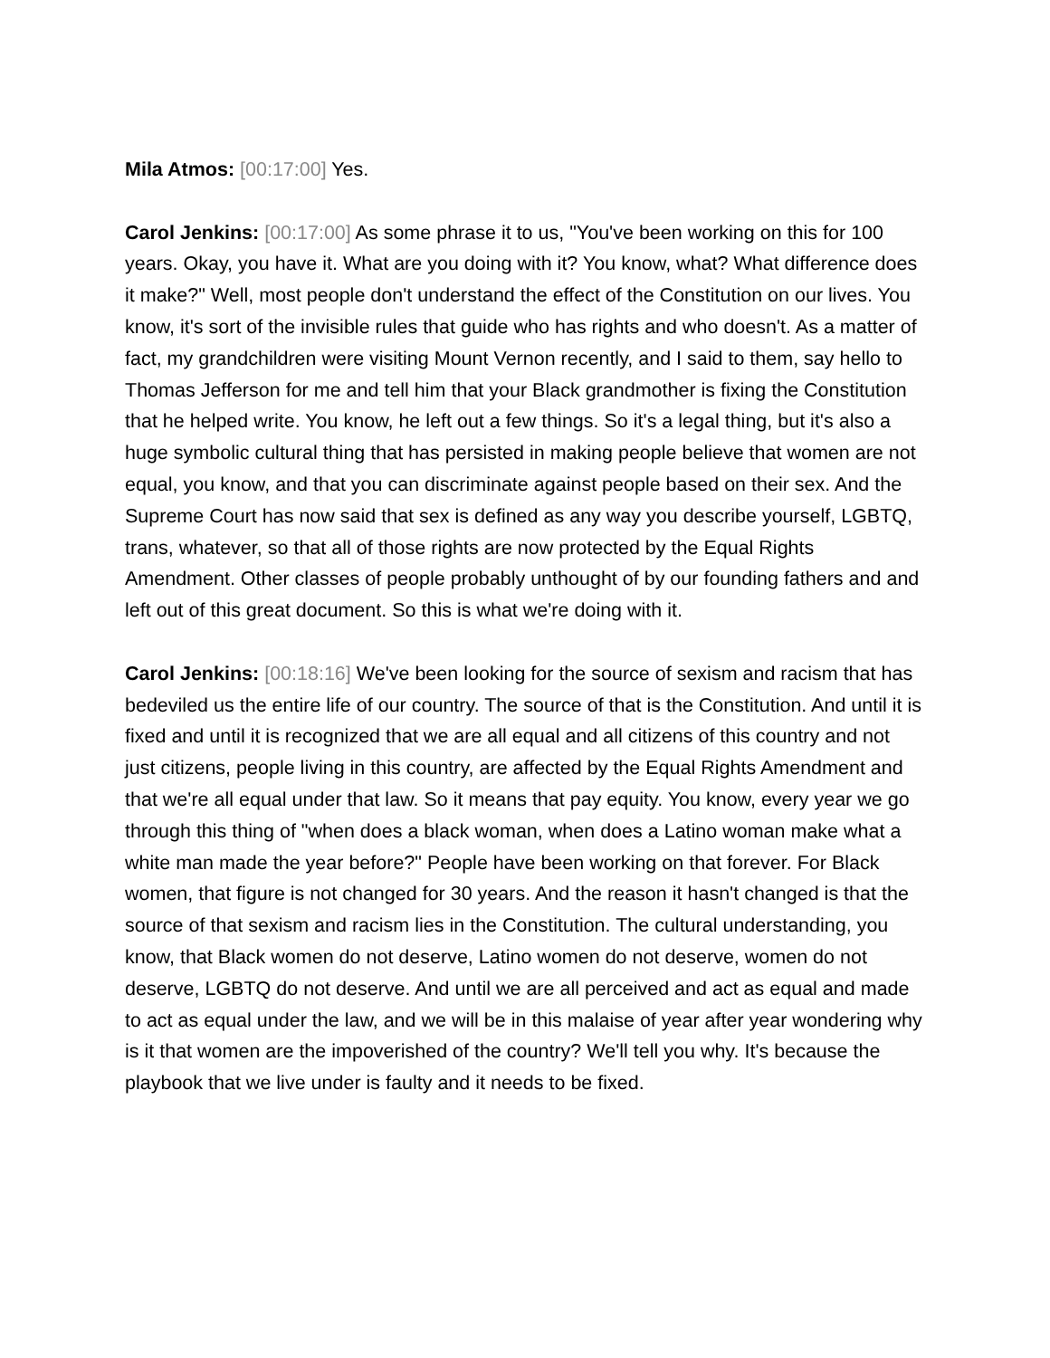Mila Atmos: [00:17:00] Yes.
Carol Jenkins: [00:17:00] As some phrase it to us, "You've been working on this for 100 years. Okay, you have it. What are you doing with it? You know, what? What difference does it make?" Well, most people don't understand the effect of the Constitution on our lives. You know, it's sort of the invisible rules that guide who has rights and who doesn't. As a matter of fact, my grandchildren were visiting Mount Vernon recently, and I said to them, say hello to Thomas Jefferson for me and tell him that your Black grandmother is fixing the Constitution that he helped write. You know, he left out a few things. So it's a legal thing, but it's also a huge symbolic cultural thing that has persisted in making people believe that women are not equal, you know, and that you can discriminate against people based on their sex. And the Supreme Court has now said that sex is defined as any way you describe yourself, LGBTQ, trans, whatever, so that all of those rights are now protected by the Equal Rights Amendment. Other classes of people probably unthought of by our founding fathers and and left out of this great document. So this is what we're doing with it.
Carol Jenkins: [00:18:16] We've been looking for the source of sexism and racism that has bedeviled us the entire life of our country. The source of that is the Constitution. And until it is fixed and until it is recognized that we are all equal and all citizens of this country and not just citizens, people living in this country, are affected by the Equal Rights Amendment and that we're all equal under that law. So it means that pay equity. You know, every year we go through this thing of "when does a black woman, when does a Latino woman make what a white man made the year before?" People have been working on that forever. For Black women, that figure is not changed for 30 years. And the reason it hasn't changed is that the source of that sexism and racism lies in the Constitution. The cultural understanding, you know, that Black women do not deserve, Latino women do not deserve, women do not deserve, LGBTQ do not deserve. And until we are all perceived and act as equal and made to act as equal under the law, and we will be in this malaise of year after year wondering why is it that women are the impoverished of the country? We'll tell you why. It's because the playbook that we live under is faulty and it needs to be fixed.